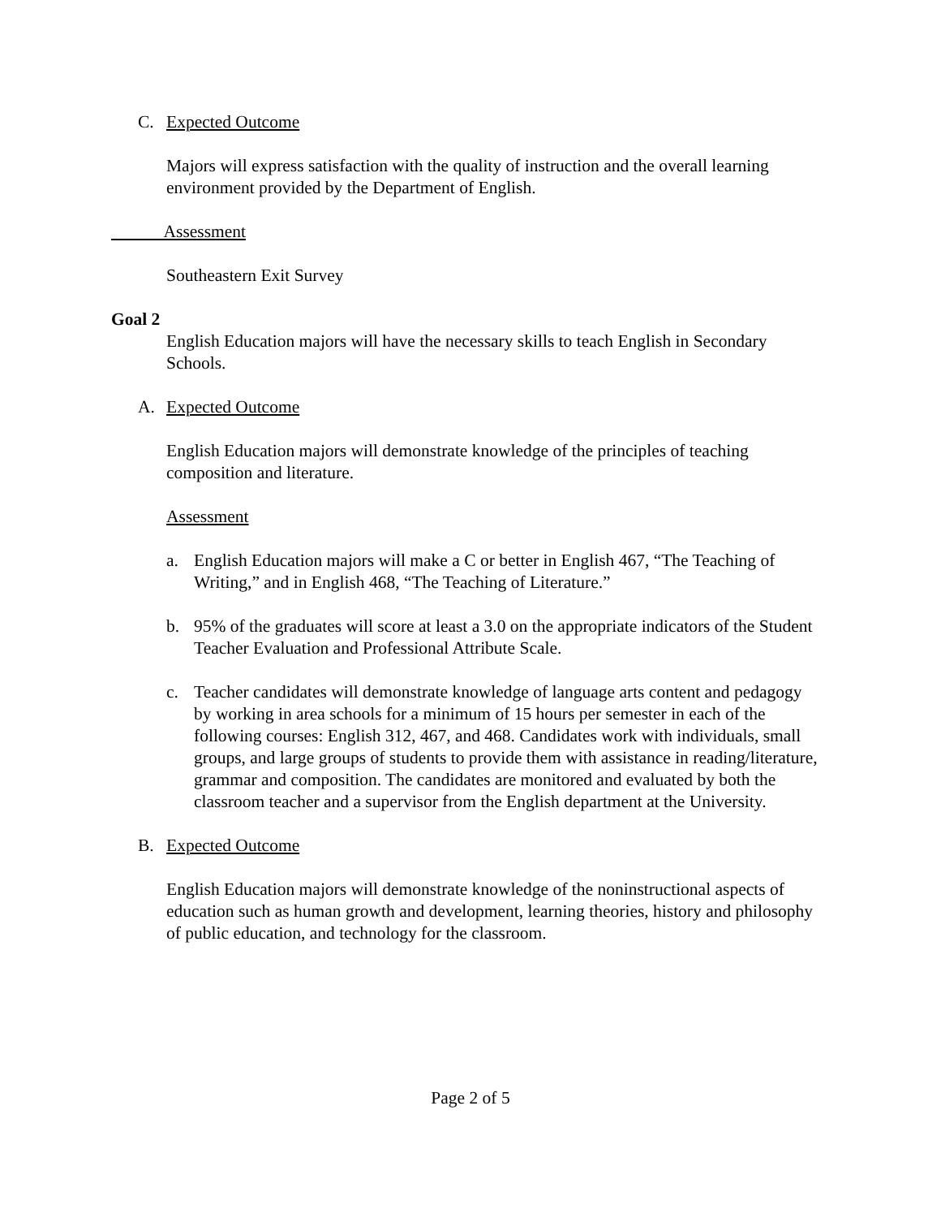C. Expected Outcome
Majors will express satisfaction with the quality of instruction and the overall learning environment provided by the Department of English.
Assessment
Southeastern Exit Survey
Goal 2
English Education majors will have the necessary skills to teach English in Secondary Schools.
A. Expected Outcome
English Education majors will demonstrate knowledge of the principles of teaching composition and literature.
Assessment
a. English Education majors will make a C or better in English 467, “The Teaching of Writing,” and in English 468, “The Teaching of Literature.”
b. 95% of the graduates will score at least a 3.0 on the appropriate indicators of the Student Teacher Evaluation and Professional Attribute Scale.
c. Teacher candidates will demonstrate knowledge of language arts content and pedagogy by working in area schools for a minimum of 15 hours per semester in each of the following courses: English 312, 467, and 468. Candidates work with individuals, small groups, and large groups of students to provide them with assistance in reading/literature, grammar and composition. The candidates are monitored and evaluated by both the classroom teacher and a supervisor from the English department at the University.
B. Expected Outcome
English Education majors will demonstrate knowledge of the noninstructional aspects of education such as human growth and development, learning theories, history and philosophy of public education, and technology for the classroom.
Page 2 of 5